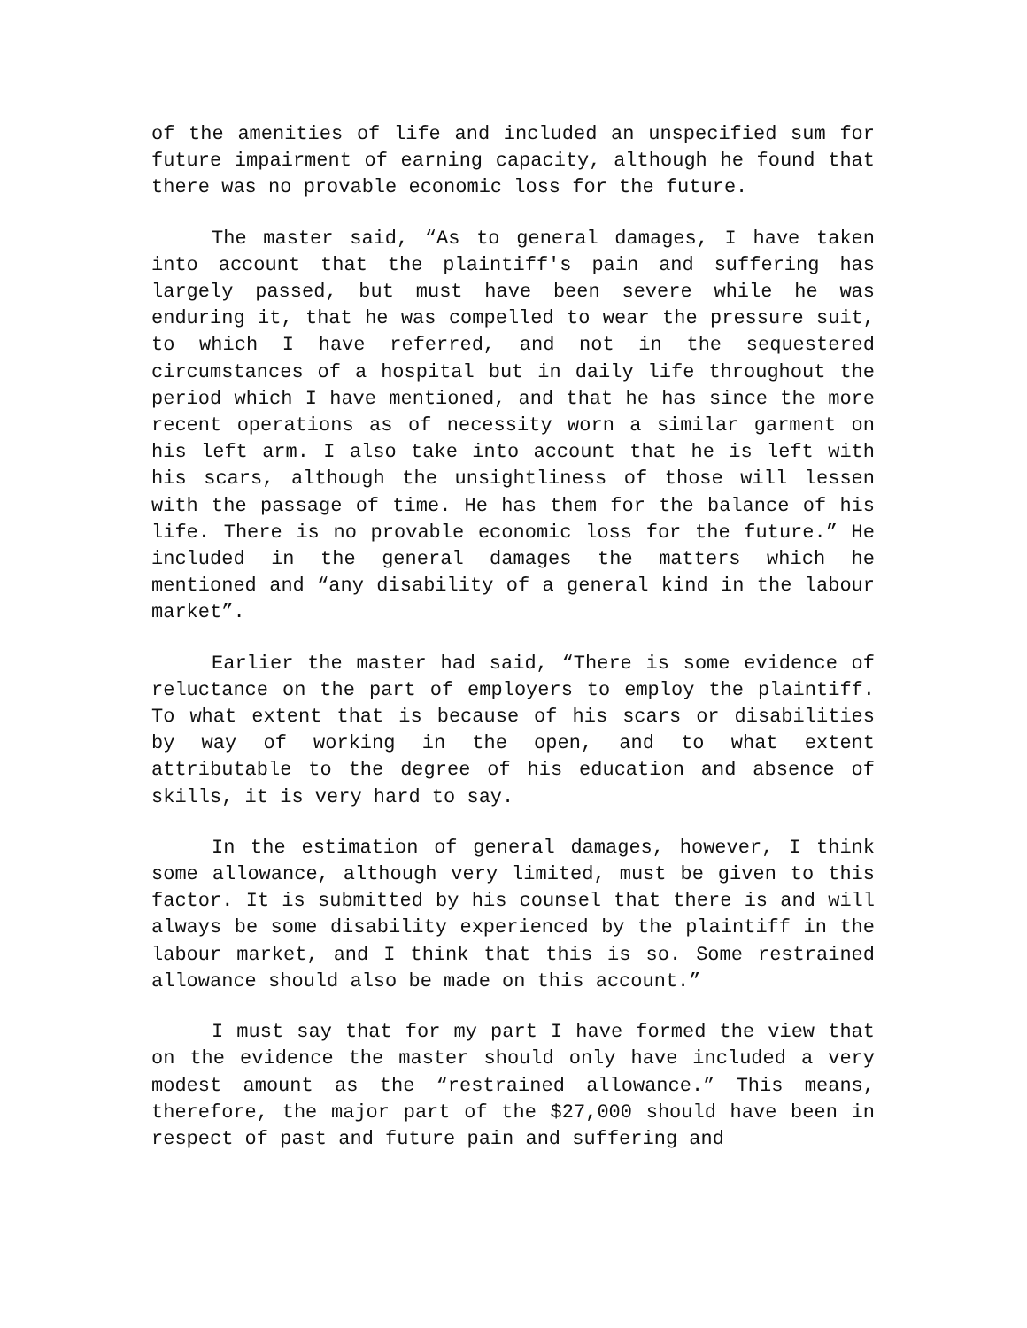of the amenities of life and included an unspecified sum for future impairment of earning capacity, although he found that there was no provable economic loss for the future.
The master said, “As to general damages, I have taken into account that the plaintiff's pain and suffering has largely passed, but must have been severe while he was enduring it, that he was compelled to wear the pressure suit, to which I have referred, and not in the sequestered circumstances of a hospital but in daily life throughout the period which I have mentioned, and that he has since the more recent operations as of necessity worn a similar garment on his left arm. I also take into account that he is left with his scars, although the unsightliness of those will lessen with the passage of time. He has them for the balance of his life. There is no provable economic loss for the future.” He included in the general damages the matters which he mentioned and “any disability of a general kind in the labour market”.
Earlier the master had said, “There is some evidence of reluctance on the part of employers to employ the plaintiff. To what extent that is because of his scars or disabilities by way of working in the open, and to what extent attributable to the degree of his education and absence of skills, it is very hard to say.
In the estimation of general damages, however, I think some allowance, although very limited, must be given to this factor. It is submitted by his counsel that there is and will always be some disability experienced by the plaintiff in the labour market, and I think that this is so. Some restrained allowance should also be made on this account.”
I must say that for my part I have formed the view that on the evidence the master should only have included a very modest amount as the “restrained allowance.” This means, therefore, the major part of the $27,000 should have been in respect of past and future pain and suffering and